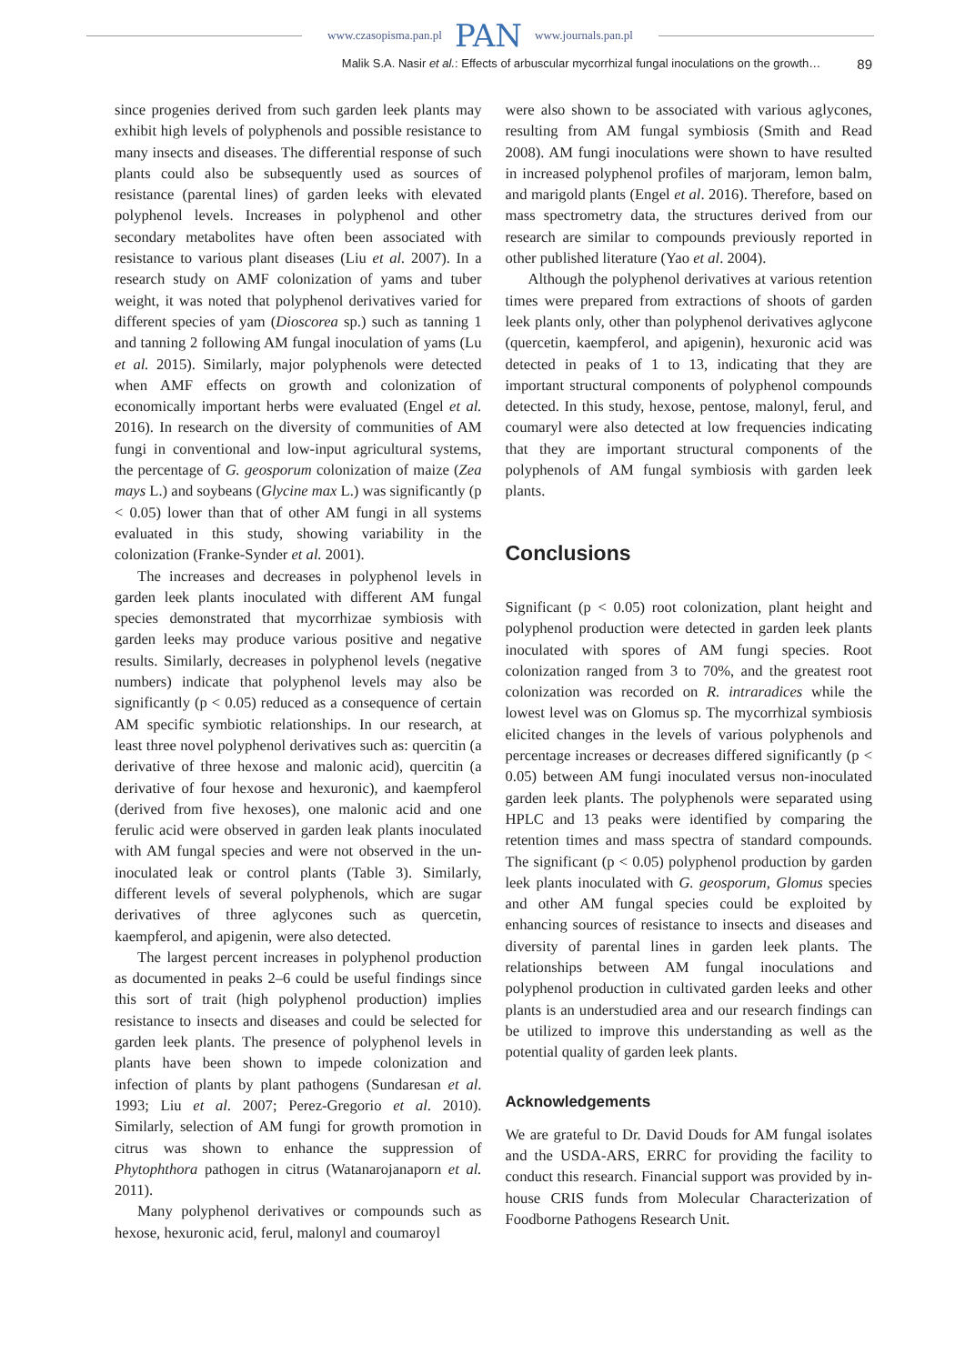www.czasopisma.pan.pl PAN www.journals.pan.pl
Malik S.A. Nasir et al.: Effects of arbuscular mycorrhizal fungal inoculations on the growth… 89
since progenies derived from such garden leek plants may exhibit high levels of polyphenols and possible resistance to many insects and diseases. The differential response of such plants could also be subsequently used as sources of resistance (parental lines) of garden leeks with elevated polyphenol levels. Increases in polyphenol and other secondary metabolites have often been associated with resistance to various plant diseases (Liu et al. 2007). In a research study on AMF colonization of yams and tuber weight, it was noted that polyphenol derivatives varied for different species of yam (Dioscorea sp.) such as tanning 1 and tanning 2 following AM fungal inoculation of yams (Lu et al. 2015). Similarly, major polyphenols were detected when AMF effects on growth and colonization of economically important herbs were evaluated (Engel et al. 2016). In research on the diversity of communities of AM fungi in conventional and low-input agricultural systems, the percentage of G. geosporum colonization of maize (Zea mays L.) and soybeans (Glycine max L.) was significantly (p < 0.05) lower than that of other AM fungi in all systems evaluated in this study, showing variability in the colonization (Franke-Synder et al. 2001).
The increases and decreases in polyphenol levels in garden leek plants inoculated with different AM fungal species demonstrated that mycorrhizae symbiosis with garden leeks may produce various positive and negative results. Similarly, decreases in polyphenol levels (negative numbers) indicate that polyphenol levels may also be significantly (p < 0.05) reduced as a consequence of certain AM specific symbiotic relationships. In our research, at least three novel polyphenol derivatives such as: quercitin (a derivative of three hexose and malonic acid), quercitin (a derivative of four hexose and hexuronic), and kaempferol (derived from five hexoses), one malonic acid and one ferulic acid were observed in garden leak plants inoculated with AM fungal species and were not observed in the un-inoculated leak or control plants (Table 3). Similarly, different levels of several polyphenols, which are sugar derivatives of three aglycones such as quercetin, kaempferol, and apigenin, were also detected.
The largest percent increases in polyphenol production as documented in peaks 2–6 could be useful findings since this sort of trait (high polyphenol production) implies resistance to insects and diseases and could be selected for garden leek plants. The presence of polyphenol levels in plants have been shown to impede colonization and infection of plants by plant pathogens (Sundaresan et al. 1993; Liu et al. 2007; Perez-Gregorio et al. 2010). Similarly, selection of AM fungi for growth promotion in citrus was shown to enhance the suppression of Phytophthora pathogen in citrus (Watanarojanaporn et al. 2011).
Many polyphenol derivatives or compounds such as hexose, hexuronic acid, ferul, malonyl and coumaroyl
were also shown to be associated with various aglycones, resulting from AM fungal symbiosis (Smith and Read 2008). AM fungi inoculations were shown to have resulted in increased polyphenol profiles of marjoram, lemon balm, and marigold plants (Engel et al. 2016). Therefore, based on mass spectrometry data, the structures derived from our research are similar to compounds previously reported in other published literature (Yao et al. 2004).
Although the polyphenol derivatives at various retention times were prepared from extractions of shoots of garden leek plants only, other than polyphenol derivatives aglycone (quercetin, kaempferol, and apigenin), hexuronic acid was detected in peaks of 1 to 13, indicating that they are important structural components of polyphenol compounds detected. In this study, hexose, pentose, malonyl, ferul, and coumaryl were also detected at low frequencies indicating that they are important structural components of the polyphenols of AM fungal symbiosis with garden leek plants.
Conclusions
Significant (p < 0.05) root colonization, plant height and polyphenol production were detected in garden leek plants inoculated with spores of AM fungi species. Root colonization ranged from 3 to 70%, and the greatest root colonization was recorded on R. intraradices while the lowest level was on Glomus sp. The mycorrhizal symbiosis elicited changes in the levels of various polyphenols and percentage increases or decreases differed significantly (p < 0.05) between AM fungi inoculated versus non-inoculated garden leek plants. The polyphenols were separated using HPLC and 13 peaks were identified by comparing the retention times and mass spectra of standard compounds. The significant (p < 0.05) polyphenol production by garden leek plants inoculated with G. geosporum, Glomus species and other AM fungal species could be exploited by enhancing sources of resistance to insects and diseases and diversity of parental lines in garden leek plants. The relationships between AM fungal inoculations and polyphenol production in cultivated garden leeks and other plants is an understudied area and our research findings can be utilized to improve this understanding as well as the potential quality of garden leek plants.
Acknowledgements
We are grateful to Dr. David Douds for AM fungal isolates and the USDA-ARS, ERRC for providing the facility to conduct this research. Financial support was provided by in-house CRIS funds from Molecular Characterization of Foodborne Pathogens Research Unit.